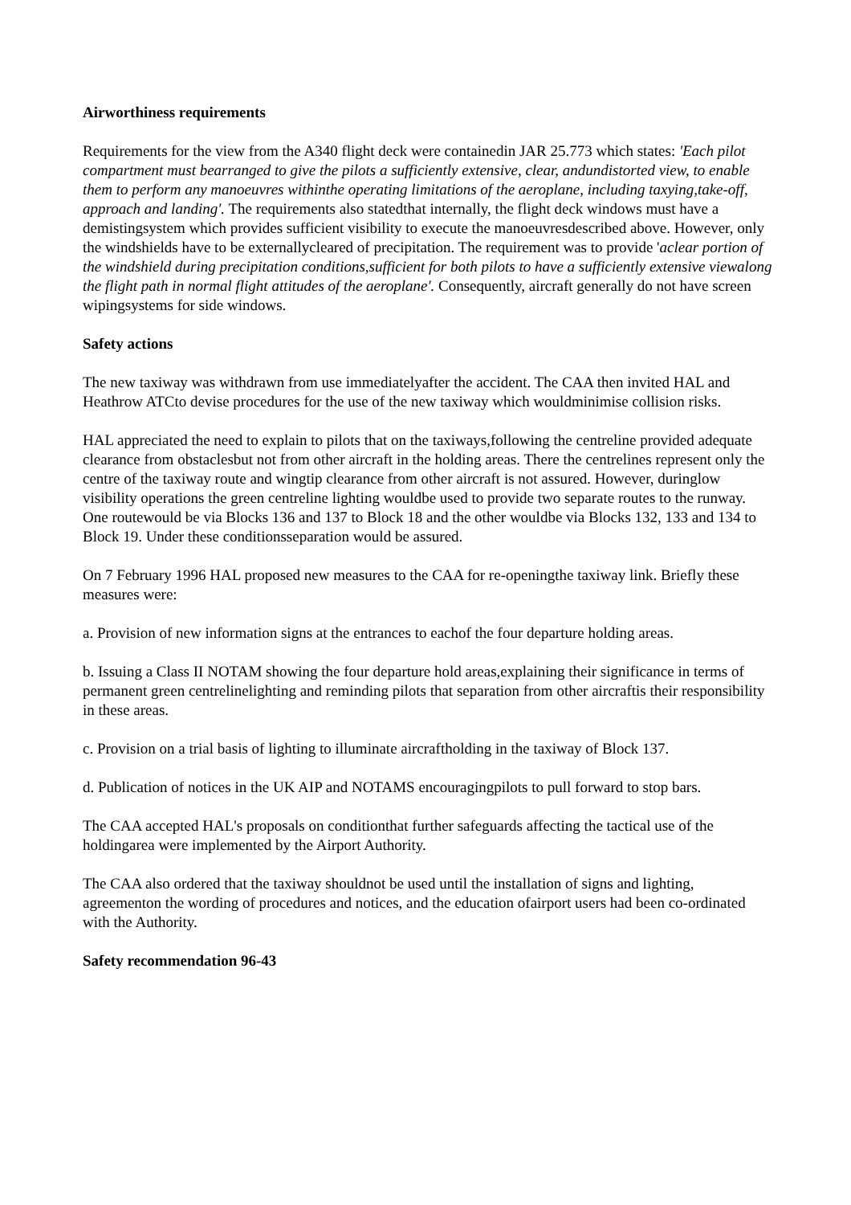Airworthiness requirements
Requirements for the view from the A340 flight deck were containedin JAR 25.773 which states: 'Each pilot compartment must bearranged to give the pilots a sufficiently extensive, clear, andundistorted view, to enable them to perform any manoeuvres withinthe operating limitations of the aeroplane, including taxying,take-off, approach and landing'. The requirements also statedthat internally, the flight deck windows must have a demistingsystem which provides sufficient visibility to execute the manoeuvresdescribed above. However, only the windshields have to be externallycleared of precipitation. The requirement was to provide 'aclear portion of the windshield during precipitation conditions,sufficient for both pilots to have a sufficiently extensive viewalong the flight path in normal flight attitudes of the aeroplane'. Consequently, aircraft generally do not have screen wipingsystems for side windows.
Safety actions
The new taxiway was withdrawn from use immediatelyafter the accident. The CAA then invited HAL and Heathrow ATCto devise procedures for the use of the new taxiway which wouldminimise collision risks.
HAL appreciated the need to explain to pilots that on the taxiways,following the centreline provided adequate clearance from obstaclesbut not from other aircraft in the holding areas. There the centrelines represent only the centre of the taxiway route and wingtip clearance from other aircraft is not assured. However, duringlow visibility operations the green centreline lighting wouldbe used to provide two separate routes to the runway. One routewould be via Blocks 136 and 137 to Block 18 and the other wouldbe via Blocks 132, 133 and 134 to Block 19. Under these conditionsseparation would be assured.
On 7 February 1996 HAL proposed new measures to the CAA for re-openingthe taxiway link. Briefly these measures were:
a. Provision of new information signs at the entrances to eachof the four departure holding areas.
b. Issuing a Class II NOTAM showing the four departure hold areas,explaining their significance in terms of permanent green centrelinelighting and reminding pilots that separation from other aircraftis their responsibility in these areas.
c. Provision on a trial basis of lighting to illuminate aircraftholding in the taxiway of Block 137.
d. Publication of notices in the UK AIP and NOTAMS encouragingpilots to pull forward to stop bars.
The CAA accepted HAL's proposals on conditionthat further safeguards affecting the tactical use of the holdingarea were implemented by the Airport Authority.
The CAA also ordered that the taxiway shouldnot be used until the installation of signs and lighting, agreementon the wording of procedures and notices, and the education ofairport users had been co-ordinated with the Authority.
Safety recommendation 96-43